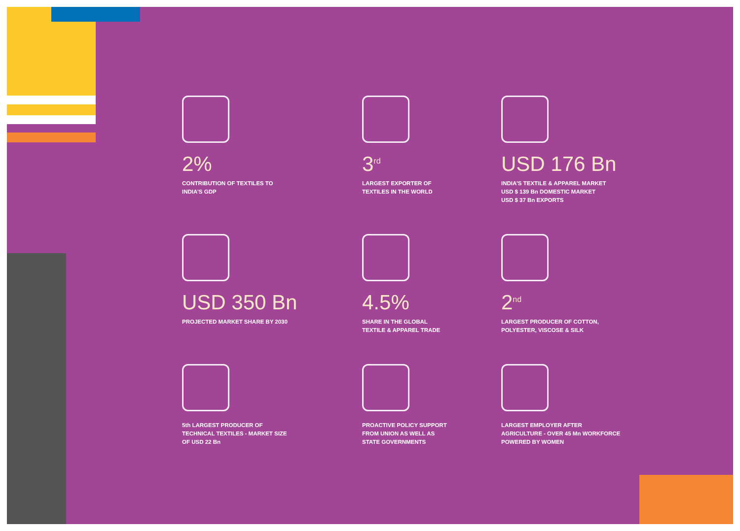2%
CONTRIBUTION OF TEXTILES TO
INDIA’S GDP
3<sup>rd</sup>
LARGEST EXPORTER OF
TEXTILES IN THE WORLD
USD 176 Bn
INDIA’S TEXTILE & APPAREL MARKET
USD $ 139 Bn DOMESTIC MARKET
USD $ 37 Bn EXPORTS
USD 350 Bn
PROJECTED MARKET SHARE BY 2030
4.5%
SHARE IN THE GLOBAL
TEXTILE & APPAREL TRADE
2<sup>nd</sup>
LARGEST PRODUCER OF COTTON,
POLYESTER, VISCOSE & SILK
5th LARGEST PRODUCER OF
TECHNICAL TEXTILES - MARKET SIZE
OF USD 22 Bn
PROACTIVE POLICY SUPPORT
FROM UNION AS WELL AS
STATE GOVERNMENTS
LARGEST EMPLOYER AFTER
AGRICULTURE - OVER 45 Mn WORKFORCE
POWERED BY WOMEN